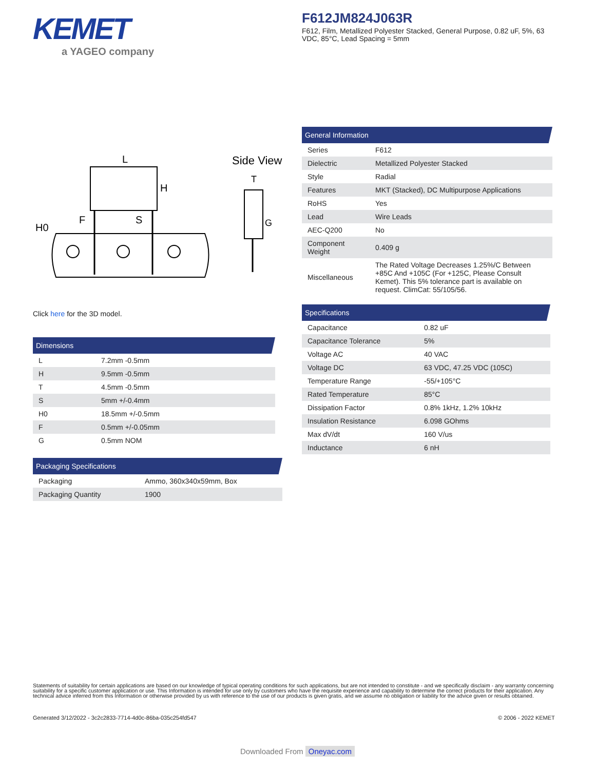KEMET
a YAGEO company
F612JM824J063R
F612, Film, Metallized Polyester Stacked, General Purpose, 0.82 uF, 5%, 63 VDC, 85°C, Lead Spacing = 5mm
L
H
S
F
H0
Side View
T
G
Click here for the 3D model.
Dimensions
| L | 7.2mm -0.5mm |
| H | 9.5mm -0.5mm |
| T | 4.5mm -0.5mm |
| S | 5mm +/-0.4mm |
| H0 | 18.5mm +/-0.5mm |
| F | 0.5mm +/-0.05mm |
| G | 0.5mm NOM |
Packaging Specifications
| Packaging | Ammo, 360x340x59mm, Box |
| Packaging Quantity | 1900 |
General Information
| Series | F612 |
| Dielectric | Metallized Polyester Stacked |
| Style | Radial |
| Features | MKT (Stacked), DC Multipurpose Applications |
| RoHS | Yes |
| Lead | Wire Leads |
| AEC-Q200 | No |
| Component Weight | 0.409 g |
| Miscellaneous | The Rated Voltage Decreases 1.25%/C Between +85C And +105C (For +125C, Please Consult Kemet). This 5% tolerance part is available on request. ClimCat: 55/105/56. |
Specifications
| Capacitance | 0.82 uF |
| Capacitance Tolerance | 5% |
| Voltage AC | 40 VAC |
| Voltage DC | 63 VDC, 47.25 VDC (105C) |
| Temperature Range | -55/+105°C |
| Rated Temperature | 85°C |
| Dissipation Factor | 0.8% 1kHz, 1.2% 10kHz |
| Insulation Resistance | 6.098 GOhms |
| Max dV/dt | 160 V/us |
| Inductance | 6 nH |
Statements of suitability for certain applications are based on our knowledge of typical operating conditions for such applications, but are not intended to constitute - and we specifically disclaim - any warranty concerning suitability for a specific customer application or use. This Information is intended for use only by customers who have the requisite experience and capability to determine the correct products for their application. Any technical advice inferred from this Information or otherwise provided by us with reference to the use of our products is given gratis, and we assume no obligation or liability for the advice given or results obtained.
Generated 3/12/2022 - 3c2c2833-7714-4d0c-86ba-035c254fd547
© 2006 - 2022 KEMET
Downloaded From Oneyac.com